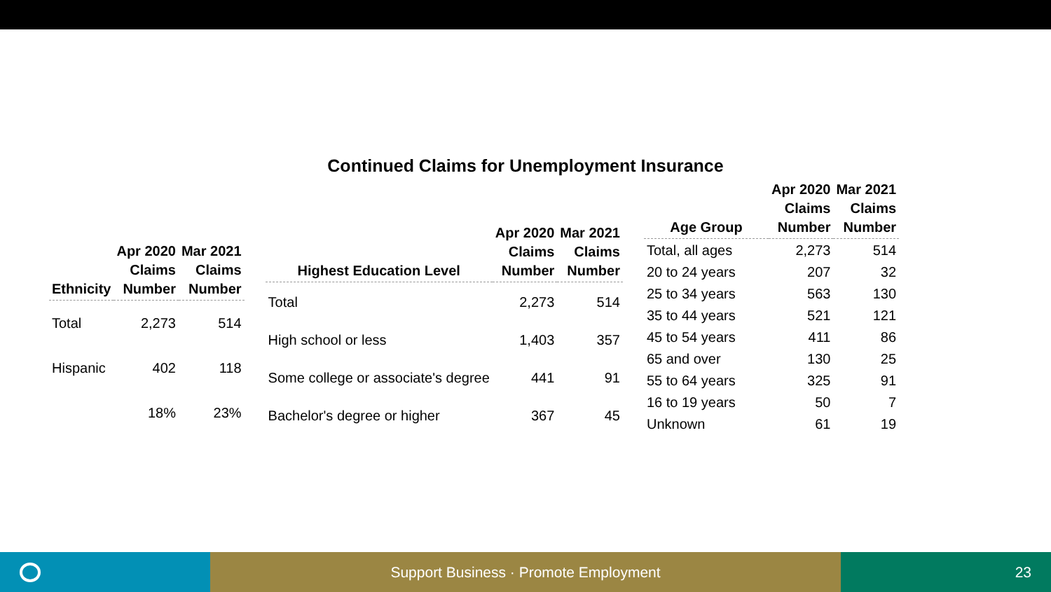Continued Claims for Unemployment Insurance
| Ethnicity | Apr 2020 Claims Number | Mar 2021 Claims Number |
| --- | --- | --- |
| Total | 2,273 | 514 |
| Hispanic | 402 | 118 |
| | 18% | 23% |
| Highest Education Level | Apr 2020 Claims Number | Mar 2021 Claims Number |
| --- | --- | --- |
| Total | 2,273 | 514 |
| High school or less | 1,403 | 357 |
| Some college or associate's degree | 441 | 91 |
| Bachelor's degree or higher | 367 | 45 |
| Age Group | Apr 2020 Claims Number | Mar 2021 Claims Number |
| --- | --- | --- |
| Total, all ages | 2,273 | 514 |
| 20 to 24 years | 207 | 32 |
| 25 to 34 years | 563 | 130 |
| 35 to 44 years | 521 | 121 |
| 45 to 54 years | 411 | 86 |
| 65 and over | 130 | 25 |
| 55 to 64 years | 325 | 91 |
| 16 to 19 years | 50 | 7 |
| Unknown | 61 | 19 |
Support Business · Promote Employment 23